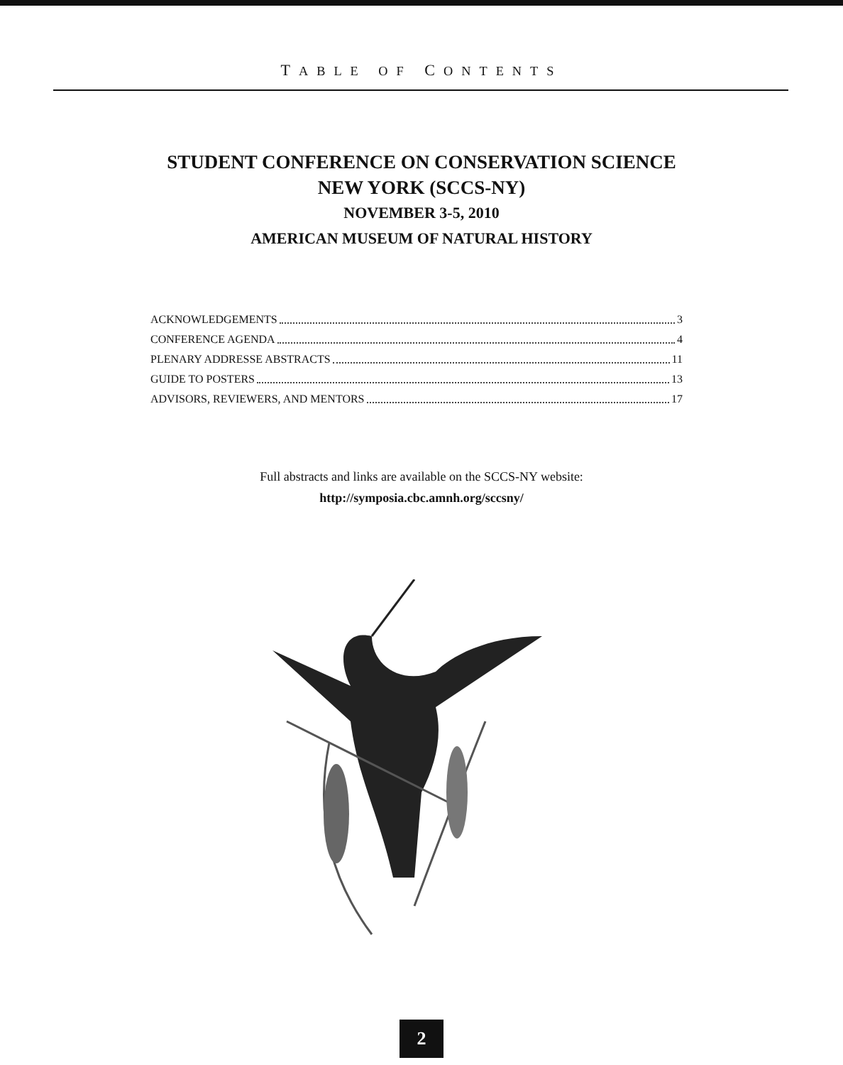TABLE OF CONTENTS
STUDENT CONFERENCE ON CONSERVATION SCIENCE
NEW YORK (SCCS-NY)
NOVEMBER 3-5, 2010
AMERICAN MUSEUM OF NATURAL HISTORY
ACKNOWLEDGEMENTS 3
CONFERENCE AGENDA 4
PLENARY ADDRESSE ABSTRACTS 11
GUIDE TO POSTERS 13
ADVISORS, REVIEWERS, AND MENTORS 17
Full abstracts and links are available on the SCCS-NY website:
http://symposia.cbc.amnh.org/sccsny/
2